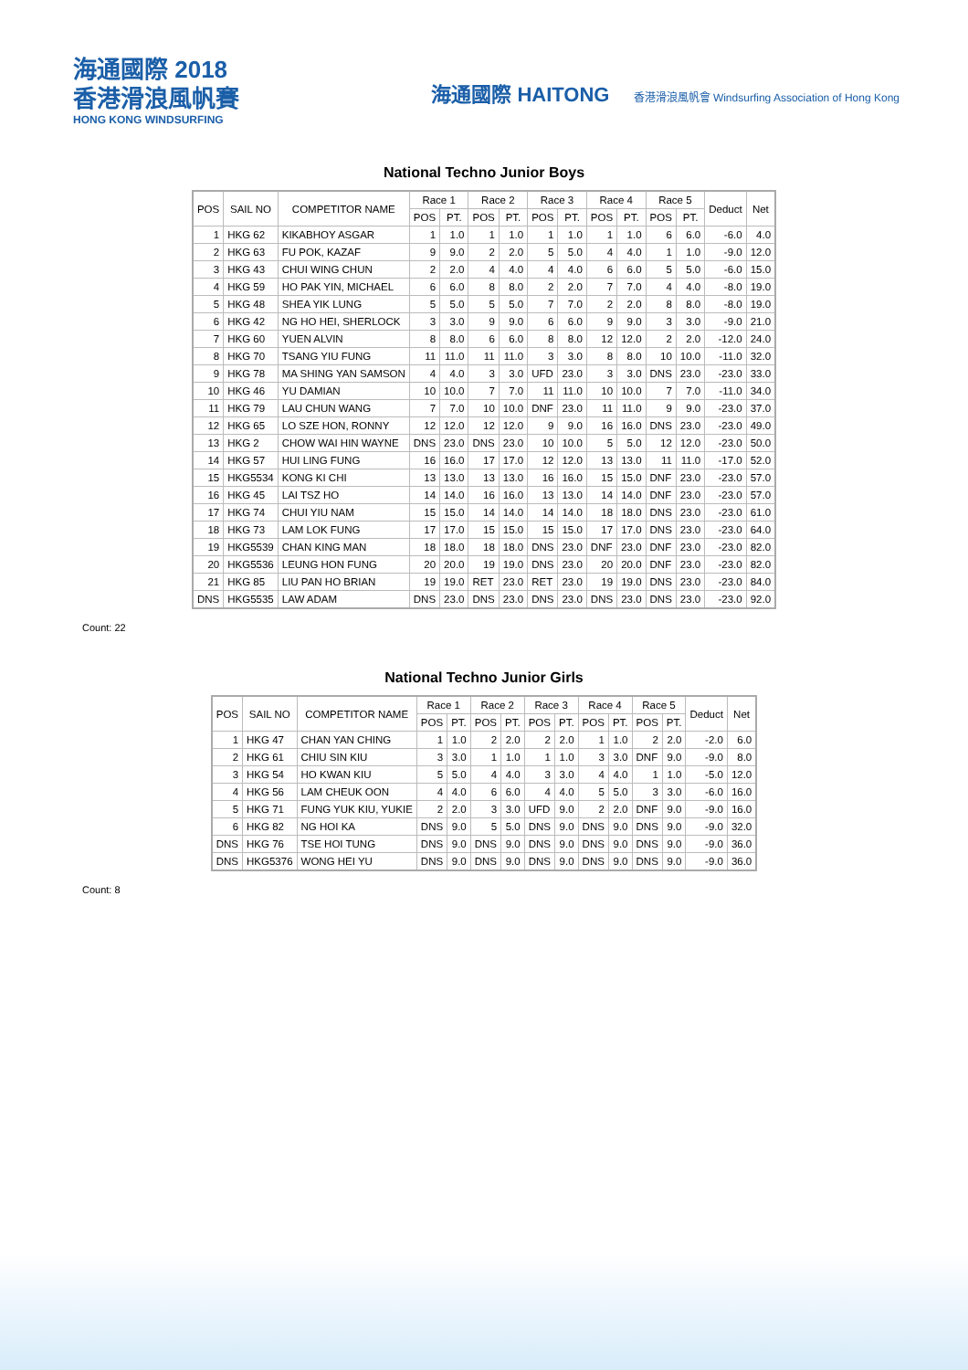海通國際 2018
香港滑浪風帆賽
HONG KONG WINDSURFING
海通國際 HAITONG 香港滑浪風帆會 Windsurfing Association of Hong Kong
National Techno Junior Boys
| POS | SAIL NO | COMPETITOR NAME | Race 1 | | Race 2 | | Race 3 | | Race 4 | | Race 5 | | Deduct | Net |
| --- | --- | --- | --- | --- | --- | --- | --- | --- | --- | --- | --- | --- | --- | --- |
| | | | POS | PT. | POS | PT. | POS | PT. | POS | PT. | POS | PT. | | |
| 1 | HKG 62 | KIKABHOY ASGAR | 1 | 1.0 | 1 | 1.0 | 1 | 1.0 | 1 | 1.0 | 6 | 6.0 | -6.0 | 4.0 |
| 2 | HKG 63 | FU POK, KAZAF | 9 | 9.0 | 2 | 2.0 | 5 | 5.0 | 4 | 4.0 | 1 | 1.0 | -9.0 | 12.0 |
| 3 | HKG 43 | CHUI WING CHUN | 2 | 2.0 | 4 | 4.0 | 4 | 4.0 | 6 | 6.0 | 5 | 5.0 | -6.0 | 15.0 |
| 4 | HKG 59 | HO PAK YIN, MICHAEL | 6 | 6.0 | 8 | 8.0 | 2 | 2.0 | 7 | 7.0 | 4 | 4.0 | -8.0 | 19.0 |
| 5 | HKG 48 | SHEA YIK LUNG | 5 | 5.0 | 5 | 5.0 | 7 | 7.0 | 2 | 2.0 | 8 | 8.0 | -8.0 | 19.0 |
| 6 | HKG 42 | NG HO HEI, SHERLOCK | 3 | 3.0 | 9 | 9.0 | 6 | 6.0 | 9 | 9.0 | 3 | 3.0 | -9.0 | 21.0 |
| 7 | HKG 60 | YUEN ALVIN | 8 | 8.0 | 6 | 6.0 | 8 | 8.0 | 12 | 12.0 | 2 | 2.0 | -12.0 | 24.0 |
| 8 | HKG 70 | TSANG YIU FUNG | 11 | 11.0 | 11 | 11.0 | 3 | 3.0 | 8 | 8.0 | 10 | 10.0 | -11.0 | 32.0 |
| 9 | HKG 78 | MA SHING YAN SAMSON | 4 | 4.0 | 3 | 3.0 | UFD | 23.0 | 3 | 3.0 | DNS | 23.0 | -23.0 | 33.0 |
| 10 | HKG 46 | YU DAMIAN | 10 | 10.0 | 7 | 7.0 | 11 | 11.0 | 10 | 10.0 | 7 | 7.0 | -11.0 | 34.0 |
| 11 | HKG 79 | LAU CHUN WANG | 7 | 7.0 | 10 | 10.0 | DNF | 23.0 | 11 | 11.0 | 9 | 9.0 | -23.0 | 37.0 |
| 12 | HKG 65 | LO SZE HON, RONNY | 12 | 12.0 | 12 | 12.0 | 9 | 9.0 | 16 | 16.0 | DNS | 23.0 | -23.0 | 49.0 |
| 13 | HKG 2 | CHOW WAI HIN WAYNE | DNS | 23.0 | DNS | 23.0 | 10 | 10.0 | 5 | 5.0 | 12 | 12.0 | -23.0 | 50.0 |
| 14 | HKG 57 | HUI LING FUNG | 16 | 16.0 | 17 | 17.0 | 12 | 12.0 | 13 | 13.0 | 11 | 11.0 | -17.0 | 52.0 |
| 15 | HKG5534 | KONG KI CHI | 13 | 13.0 | 13 | 13.0 | 16 | 16.0 | 15 | 15.0 | DNF | 23.0 | -23.0 | 57.0 |
| 16 | HKG 45 | LAI TSZ HO | 14 | 14.0 | 16 | 16.0 | 13 | 13.0 | 14 | 14.0 | DNF | 23.0 | -23.0 | 57.0 |
| 17 | HKG 74 | CHUI YIU NAM | 15 | 15.0 | 14 | 14.0 | 14 | 14.0 | 18 | 18.0 | DNS | 23.0 | -23.0 | 61.0 |
| 18 | HKG 73 | LAM LOK FUNG | 17 | 17.0 | 15 | 15.0 | 15 | 15.0 | 17 | 17.0 | DNS | 23.0 | -23.0 | 64.0 |
| 19 | HKG5539 | CHAN KING MAN | 18 | 18.0 | 18 | 18.0 | DNS | 23.0 | DNF | 23.0 | DNF | 23.0 | -23.0 | 82.0 |
| 20 | HKG5536 | LEUNG HON FUNG | 20 | 20.0 | 19 | 19.0 | DNS | 23.0 | 20 | 20.0 | DNF | 23.0 | -23.0 | 82.0 |
| 21 | HKG 85 | LIU PAN HO BRIAN | 19 | 19.0 | RET | 23.0 | RET | 23.0 | 19 | 19.0 | DNS | 23.0 | -23.0 | 84.0 |
| DNS | HKG5535 | LAW ADAM | DNS | 23.0 | DNS | 23.0 | DNS | 23.0 | DNS | 23.0 | DNS | 23.0 | -23.0 | 92.0 |
Count: 22
National Techno Junior Girls
| POS | SAIL NO | COMPETITOR NAME | Race 1 | | Race 2 | | Race 3 | | Race 4 | | Race 5 | | Deduct | Net |
| --- | --- | --- | --- | --- | --- | --- | --- | --- | --- | --- | --- | --- | --- | --- |
| | | | POS | PT. | POS | PT. | POS | PT. | POS | PT. | POS | PT. | | |
| 1 | HKG 47 | CHAN YAN CHING | 1 | 1.0 | 2 | 2.0 | 2 | 2.0 | 1 | 1.0 | 2 | 2.0 | -2.0 | 6.0 |
| 2 | HKG 61 | CHIU SIN KIU | 3 | 3.0 | 1 | 1.0 | 1 | 1.0 | 3 | 3.0 | DNF | 9.0 | -9.0 | 8.0 |
| 3 | HKG 54 | HO KWAN KIU | 5 | 5.0 | 4 | 4.0 | 3 | 3.0 | 4 | 4.0 | 1 | 1.0 | -5.0 | 12.0 |
| 4 | HKG 56 | LAM CHEUK OON | 4 | 4.0 | 6 | 6.0 | 4 | 4.0 | 5 | 5.0 | 3 | 3.0 | -6.0 | 16.0 |
| 5 | HKG 71 | FUNG YUK KIU, YUKIE | 2 | 2.0 | 3 | 3.0 | UFD | 9.0 | 2 | 2.0 | DNF | 9.0 | -9.0 | 16.0 |
| 6 | HKG 82 | NG HOI KA | DNS | 9.0 | 5 | 5.0 | DNS | 9.0 | DNS | 9.0 | DNS | 9.0 | -9.0 | 32.0 |
| DNS | HKG 76 | TSE HOI TUNG | DNS | 9.0 | DNS | 9.0 | DNS | 9.0 | DNS | 9.0 | DNS | 9.0 | -9.0 | 36.0 |
| DNS | HKG5376 | WONG HEI YU | DNS | 9.0 | DNS | 9.0 | DNS | 9.0 | DNS | 9.0 | DNS | 9.0 | -9.0 | 36.0 |
Count: 8